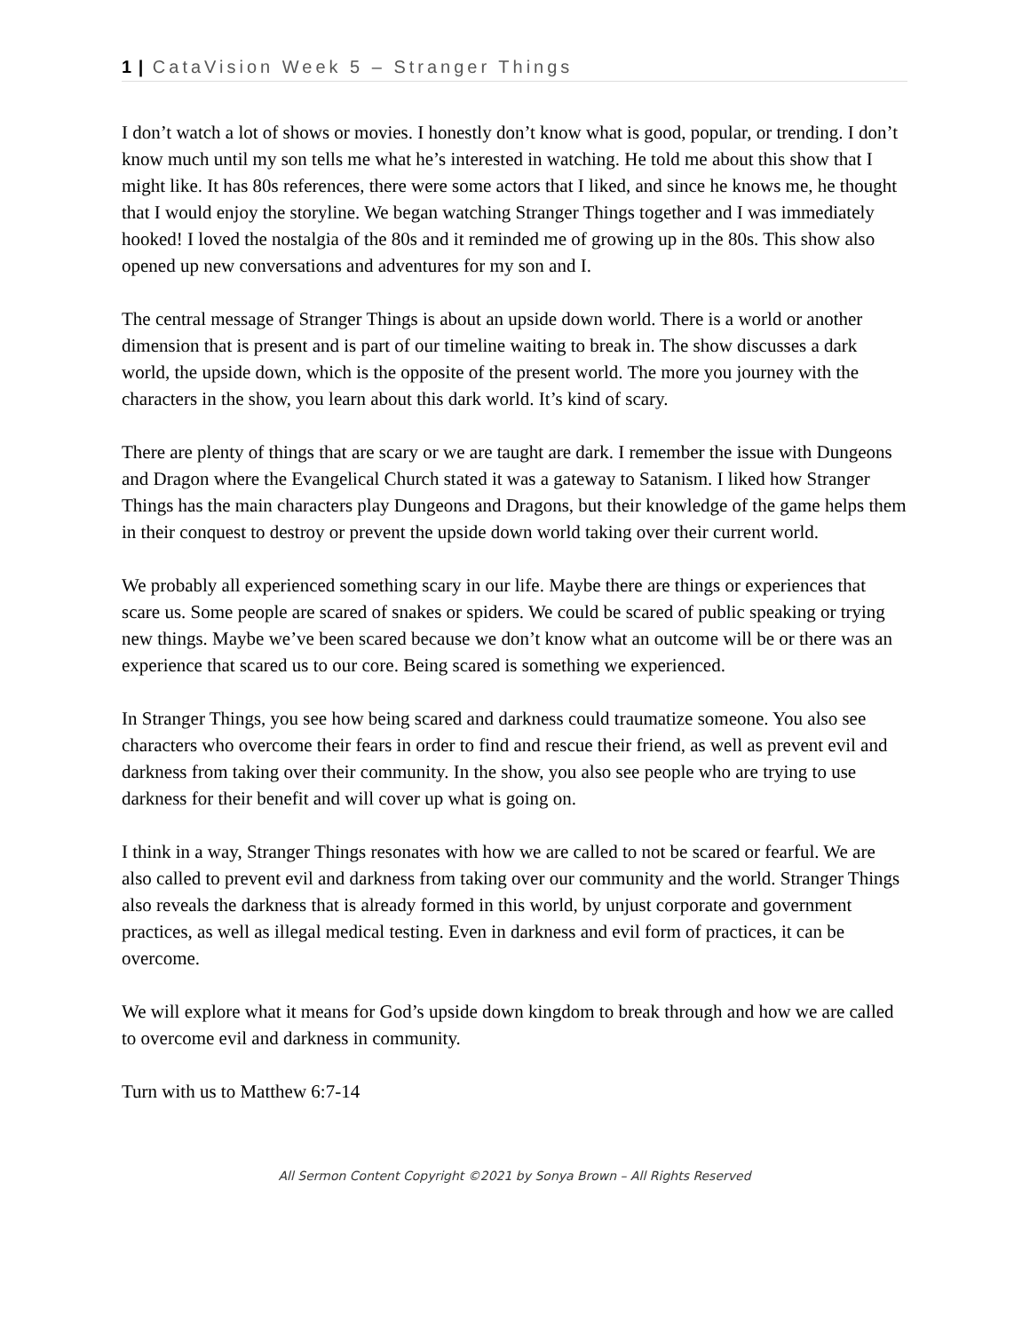1 | CataVision Week 5 – Stranger Things
I don’t watch a lot of shows or movies. I honestly don’t know what is good, popular, or trending. I don’t know much until my son tells me what he’s interested in watching. He told me about this show that I might like. It has 80s references, there were some actors that I liked, and since he knows me, he thought that I would enjoy the storyline. We began watching Stranger Things together and I was immediately hooked! I loved the nostalgia of the 80s and it reminded me of growing up in the 80s. This show also opened up new conversations and adventures for my son and I.
The central message of Stranger Things is about an upside down world. There is a world or another dimension that is present and is part of our timeline waiting to break in. The show discusses a dark world, the upside down, which is the opposite of the present world. The more you journey with the characters in the show, you learn about this dark world. It’s kind of scary.
There are plenty of things that are scary or we are taught are dark. I remember the issue with Dungeons and Dragon where the Evangelical Church stated it was a gateway to Satanism. I liked how Stranger Things has the main characters play Dungeons and Dragons, but their knowledge of the game helps them in their conquest to destroy or prevent the upside down world taking over their current world.
We probably all experienced something scary in our life. Maybe there are things or experiences that scare us. Some people are scared of snakes or spiders. We could be scared of public speaking or trying new things. Maybe we’ve been scared because we don’t know what an outcome will be or there was an experience that scared us to our core. Being scared is something we experienced.
In Stranger Things, you see how being scared and darkness could traumatize someone. You also see characters who overcome their fears in order to find and rescue their friend, as well as prevent evil and darkness from taking over their community. In the show, you also see people who are trying to use darkness for their benefit and will cover up what is going on.
I think in a way, Stranger Things resonates with how we are called to not be scared or fearful. We are also called to prevent evil and darkness from taking over our community and the world. Stranger Things also reveals the darkness that is already formed in this world, by unjust corporate and government practices, as well as illegal medical testing. Even in darkness and evil form of practices, it can be overcome.
We will explore what it means for God’s upside down kingdom to break through and how we are called to overcome evil and darkness in community.
Turn with us to Matthew 6:7-14
All Sermon Content Copyright ©2021 by Sonya Brown – All Rights Reserved